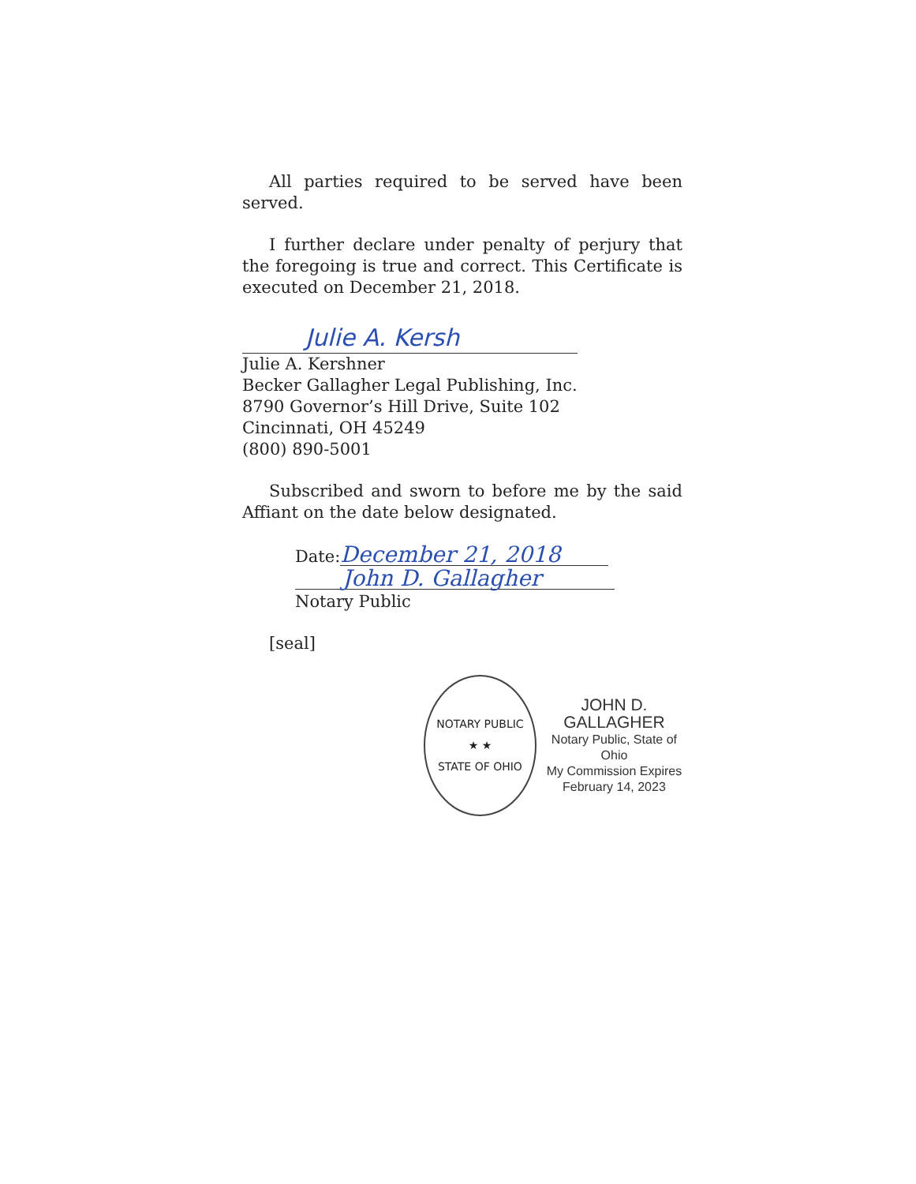All parties required to be served have been served.
I further declare under penalty of perjury that the foregoing is true and correct. This Certificate is executed on December 21, 2018.
Julie A. Kersh
Julie A. Kershner
Becker Gallagher Legal Publishing, Inc.
8790 Governor’s Hill Drive, Suite 102
Cincinnati, OH 45249
(800) 890-5001
Subscribed and sworn to before me by the said Affiant on the date below designated.
Date: December 21, 2018
John D. Gallagher
Notary Public
[seal]
NOTARY PUBLIC
★ ★
STATE OF OHIO
JOHN D. GALLAGHER
Notary Public, State of Ohio
My Commission Expires
February 14, 2023